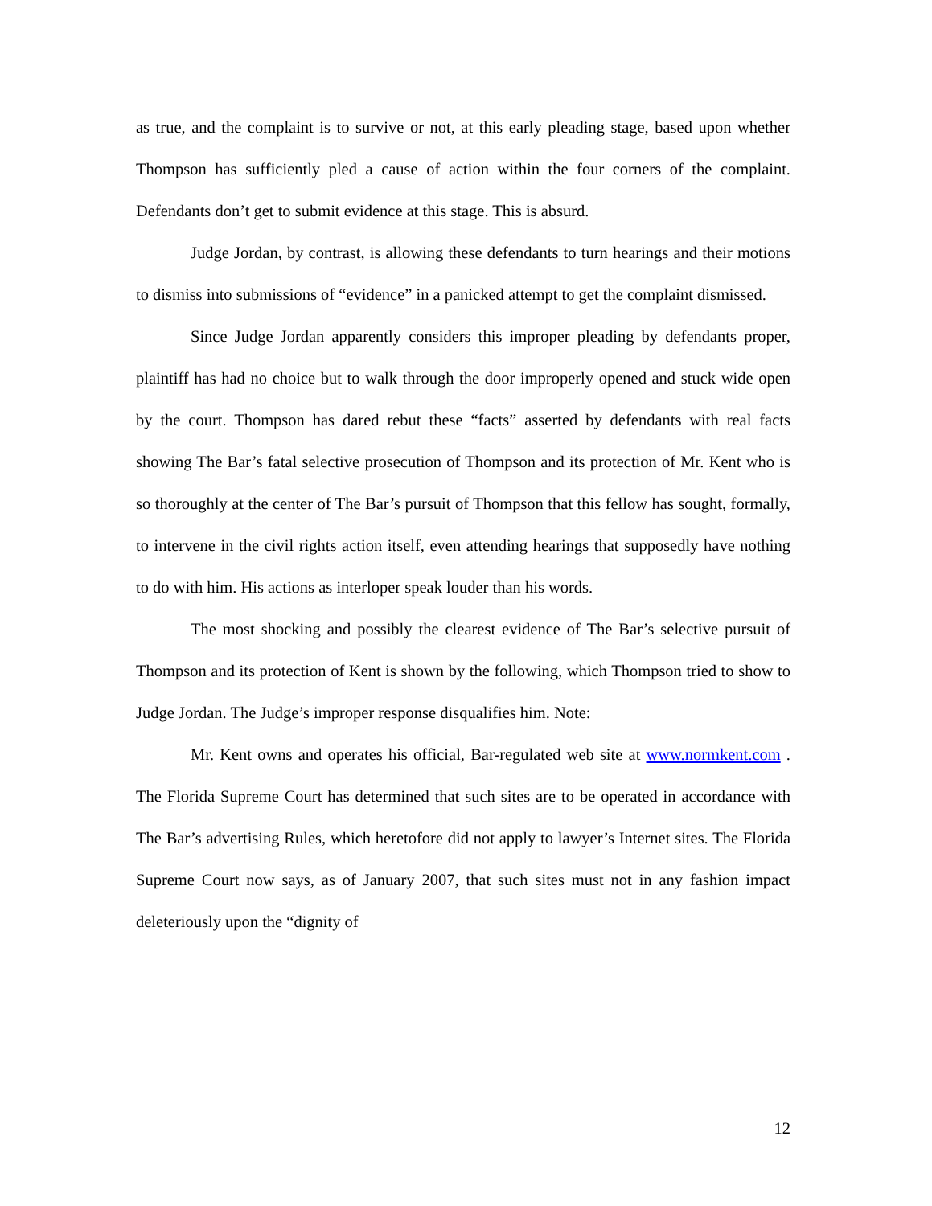as true, and the complaint is to survive or not, at this early pleading stage, based upon whether Thompson has sufficiently pled a cause of action within the four corners of the complaint. Defendants don’t get to submit evidence at this stage. This is absurd.
Judge Jordan, by contrast, is allowing these defendants to turn hearings and their motions to dismiss into submissions of “evidence” in a panicked attempt to get the complaint dismissed.
Since Judge Jordan apparently considers this improper pleading by defendants proper, plaintiff has had no choice but to walk through the door improperly opened and stuck wide open by the court. Thompson has dared rebut these “facts” asserted by defendants with real facts showing The Bar’s fatal selective prosecution of Thompson and its protection of Mr. Kent who is so thoroughly at the center of The Bar’s pursuit of Thompson that this fellow has sought, formally, to intervene in the civil rights action itself, even attending hearings that supposedly have nothing to do with him. His actions as interloper speak louder than his words.
The most shocking and possibly the clearest evidence of The Bar’s selective pursuit of Thompson and its protection of Kent is shown by the following, which Thompson tried to show to Judge Jordan. The Judge’s improper response disqualifies him. Note:
Mr. Kent owns and operates his official, Bar-regulated web site at www.normkent.com . The Florida Supreme Court has determined that such sites are to be operated in accordance with The Bar’s advertising Rules, which heretofore did not apply to lawyer’s Internet sites. The Florida Supreme Court now says, as of January 2007, that such sites must not in any fashion impact deleteriously upon the “dignity of
12